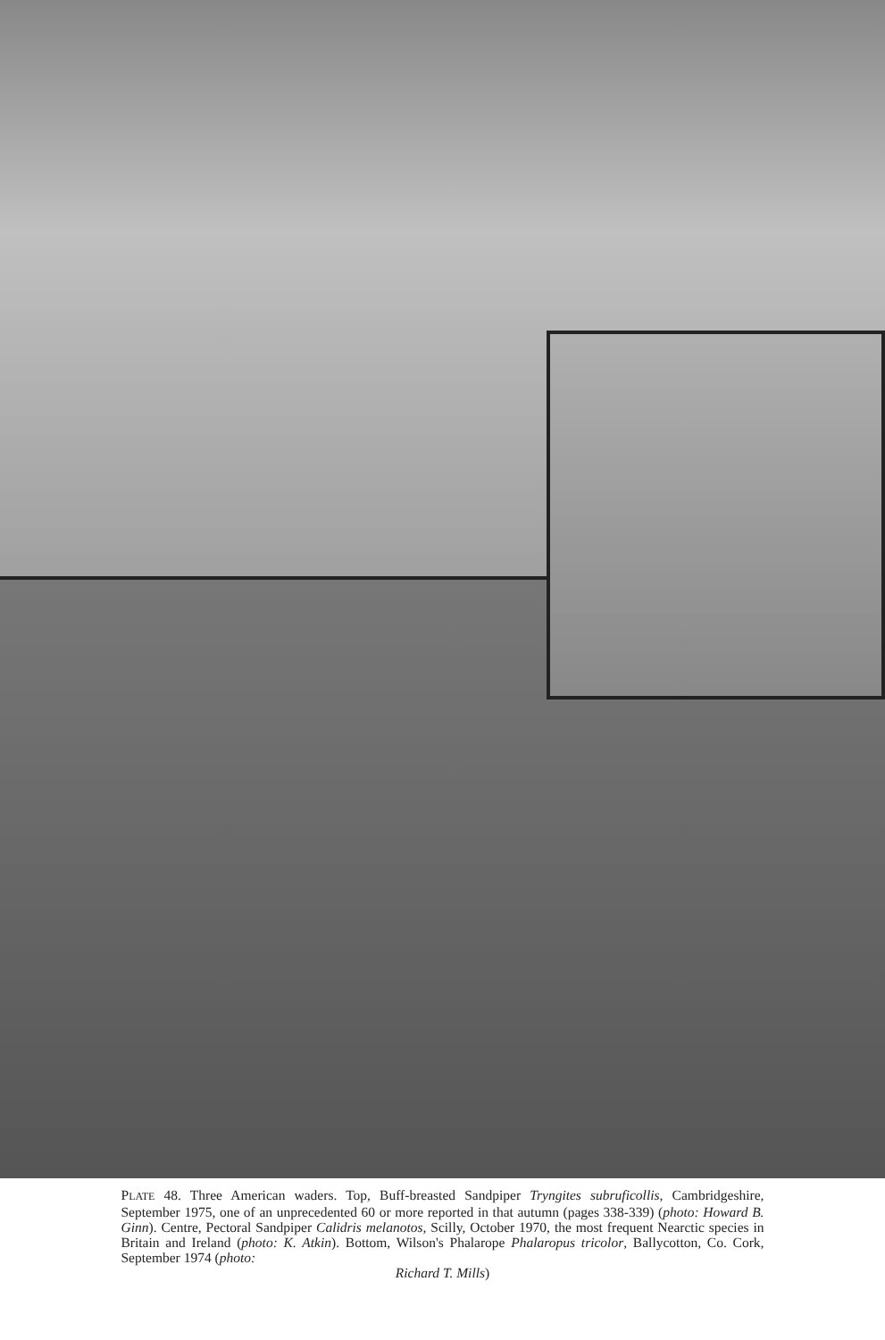PLATE 48. Three American waders. Top, Buff-breasted Sandpiper Tryngites subruficollis, Cambridgeshire, September 1975, one of an unprecedented 60 or more reported in that autumn (pages 338-339) (photo: Howard B. Ginn). Centre, Pectoral Sandpiper Calidris melanotos, Scilly, October 1970, the most frequent Nearctic species in Britain and Ireland (photo: K. Atkin). Bottom, Wilson's Phalarope Phalaropus tricolor, Ballycotton, Co. Cork, September 1974 (photo:
Richard T. Mills)